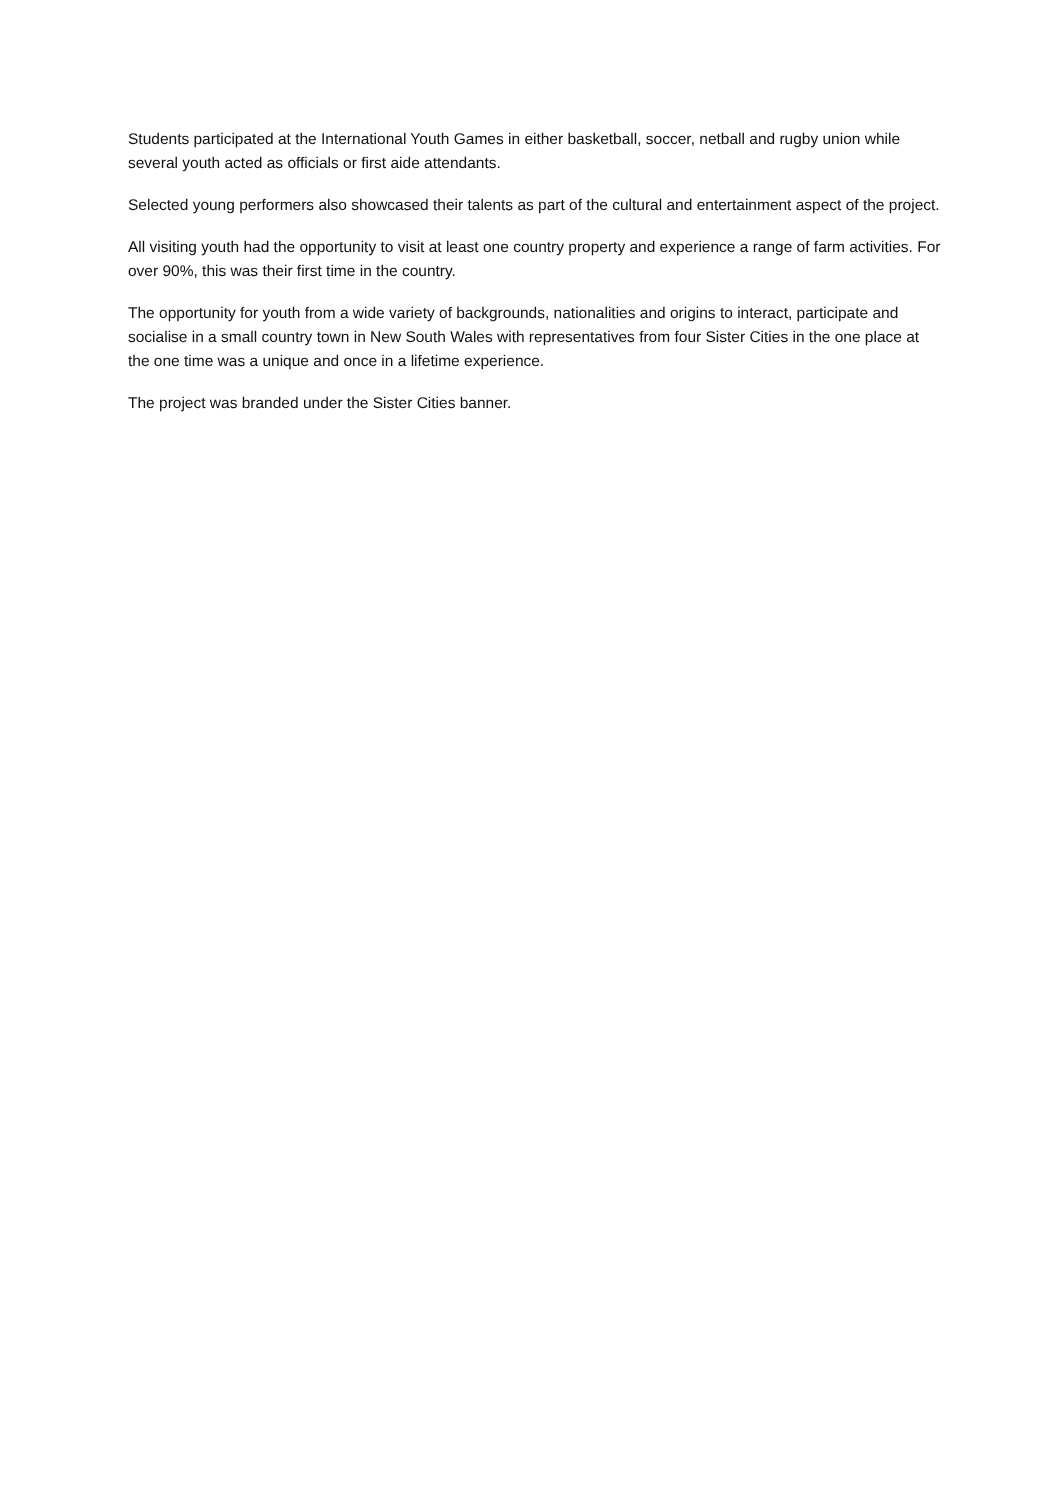Students participated at the International Youth Games in either basketball, soccer, netball and rugby union while several youth acted as officials or first aide attendants.
Selected young performers also showcased their talents as part of the cultural and entertainment aspect of the project.
All visiting youth had the opportunity to visit at least one country property and experience a range of farm activities. For over 90%, this was their first time in the country.
The opportunity for youth from a wide variety of backgrounds, nationalities and origins to interact, participate and socialise in a small country town in New South Wales with representatives from four Sister Cities in the one place at the one time was a unique and once in a lifetime experience.
The project was branded under the Sister Cities banner.